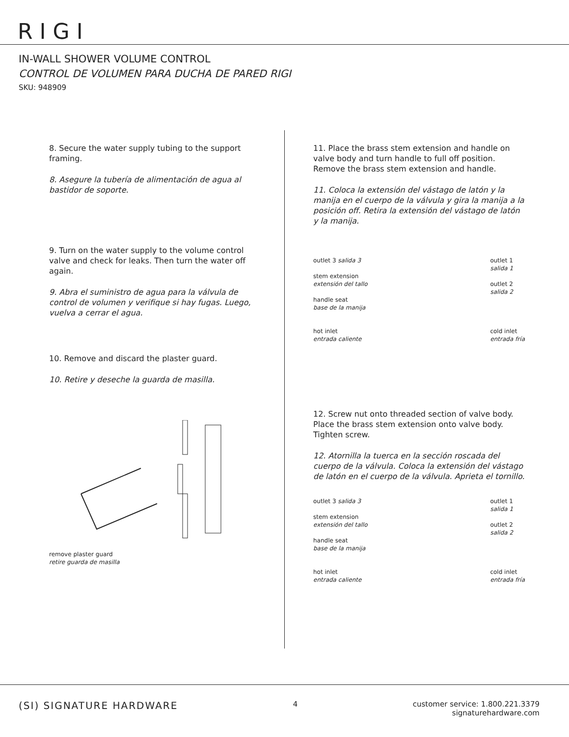RIGI
IN-WALL SHOWER VOLUME CONTROL
CONTROL DE VOLUMEN PARA DUCHA DE PARED RIGI
SKU: 948909
8. Secure the water supply tubing to the support framing.
8. Asegure la tubería de alimentación de agua al bastidor de soporte.
9. Turn on the water supply to the volume control valve and check for leaks. Then turn the water off again.
9. Abra el suministro de agua para la válvula de control de volumen y verifique si hay fugas. Luego, vuelva a cerrar el agua.
10. Remove and discard the plaster guard.
10. Retire y deseche la guarda de masilla.
remove plaster guard
retire guarda de masilla
11. Place the brass stem extension and handle on valve body and turn handle to full off position. Remove the brass stem extension and handle.
11. Coloca la extensión del vástago de latón y la manija en el cuerpo de la válvula y gira la manija a la posición off. Retira la extensión del vástago de latón y la manija.
outlet 3 salida 3
stem extension
extensión del tallo
handle seat
base de la manija
hot inlet
entrada caliente
outlet 1
salida 1
outlet 2
salida 2
cold inlet
entrada fría
12. Screw nut onto threaded section of valve body. Place the brass stem extension onto valve body. Tighten screw.
12. Atornilla la tuerca en la sección roscada del cuerpo de la válvula. Coloca la extensión del vástago de latón en el cuerpo de la válvula. Aprieta el tornillo.
outlet 3 salida 3
stem extension
extensión del tallo
handle seat
base de la manija
hot inlet
entrada caliente
outlet 1
salida 1
outlet 2
salida 2
cold inlet
entrada fría
(SI) SIGNATURE HARDWARE
4 customer service: 1.800.221.3379
signaturehardware.com